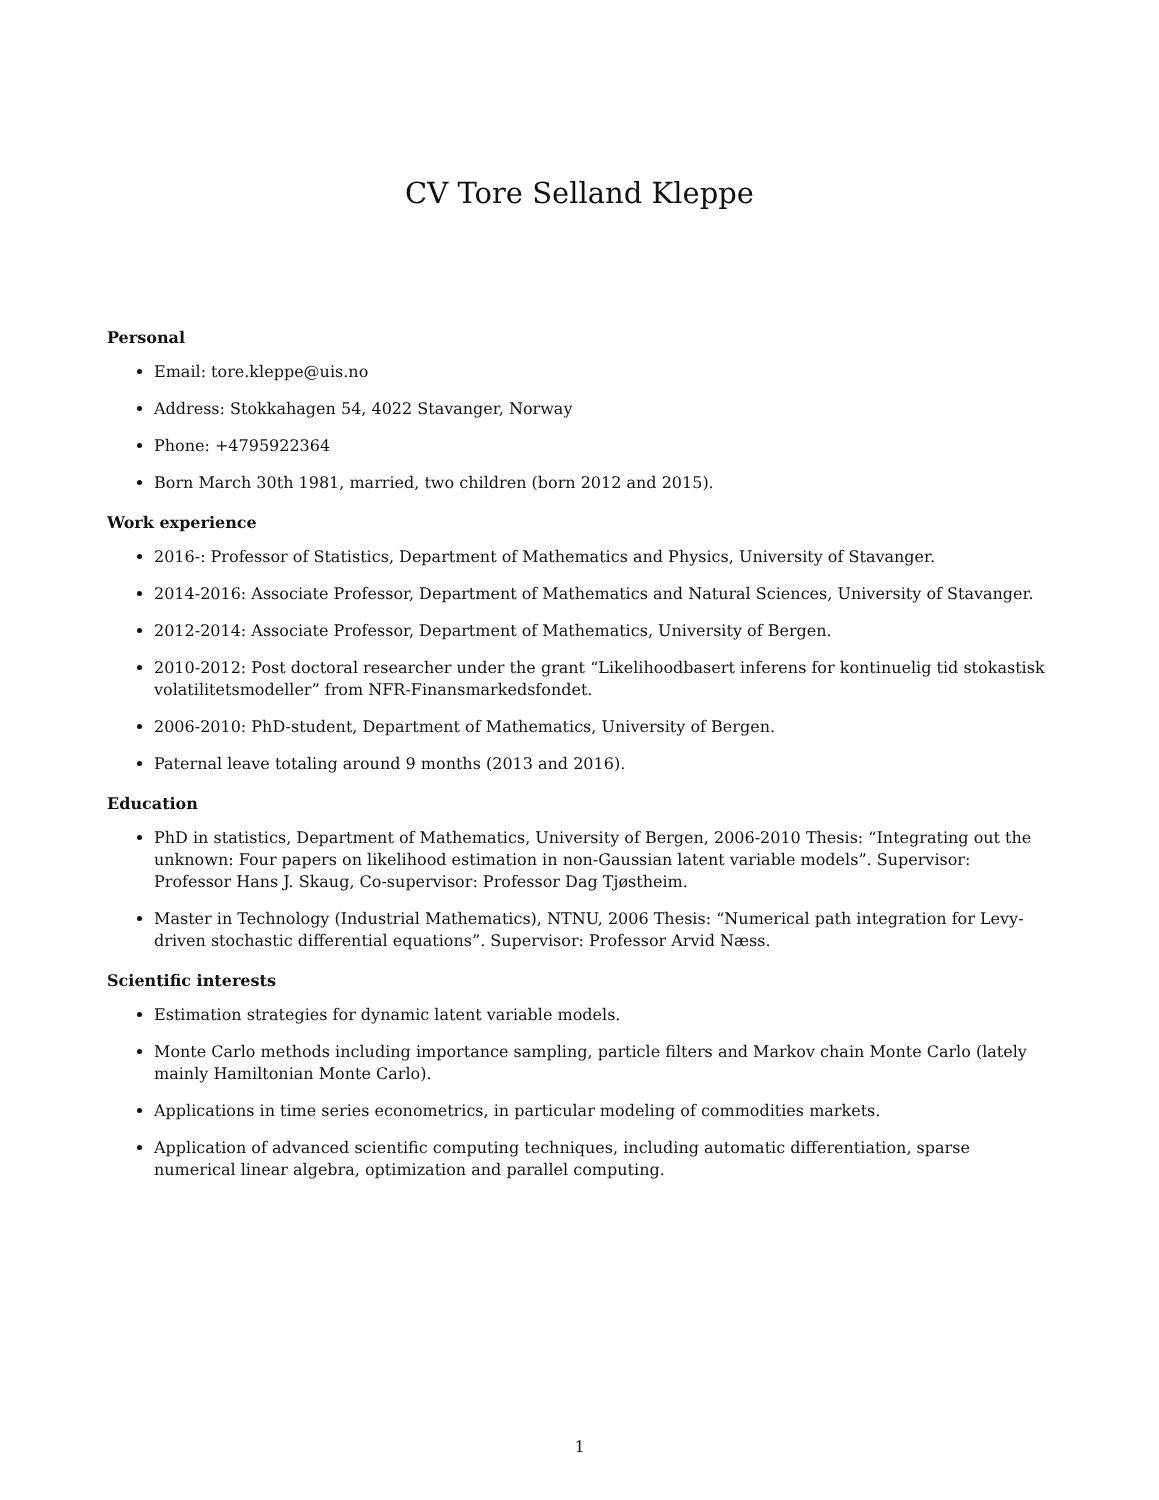CV Tore Selland Kleppe
Personal
Email: tore.kleppe@uis.no
Address: Stokkahagen 54, 4022 Stavanger, Norway
Phone: +4795922364
Born March 30th 1981, married, two children (born 2012 and 2015).
Work experience
2016-: Professor of Statistics, Department of Mathematics and Physics, University of Stavanger.
2014-2016: Associate Professor, Department of Mathematics and Natural Sciences, University of Stavanger.
2012-2014: Associate Professor, Department of Mathematics, University of Bergen.
2010-2012: Post doctoral researcher under the grant “Likelihoodbasert inferens for kontinuelig tid stokastisk volatilitetsmodeller” from NFR-Finansmarkedsfondet.
2006-2010: PhD-student, Department of Mathematics, University of Bergen.
Paternal leave totaling around 9 months (2013 and 2016).
Education
PhD in statistics, Department of Mathematics, University of Bergen, 2006-2010 Thesis: “Integrating out the unknown: Four papers on likelihood estimation in non-Gaussian latent variable models”. Supervisor: Professor Hans J. Skaug, Co-supervisor: Professor Dag Tjøstheim.
Master in Technology (Industrial Mathematics), NTNU, 2006 Thesis: “Numerical path integration for Levy-driven stochastic differential equations”. Supervisor: Professor Arvid Næss.
Scientific interests
Estimation strategies for dynamic latent variable models.
Monte Carlo methods including importance sampling, particle filters and Markov chain Monte Carlo (lately mainly Hamiltonian Monte Carlo).
Applications in time series econometrics, in particular modeling of commodities markets.
Application of advanced scientific computing techniques, including automatic differentiation, sparse numerical linear algebra, optimization and parallel computing.
1